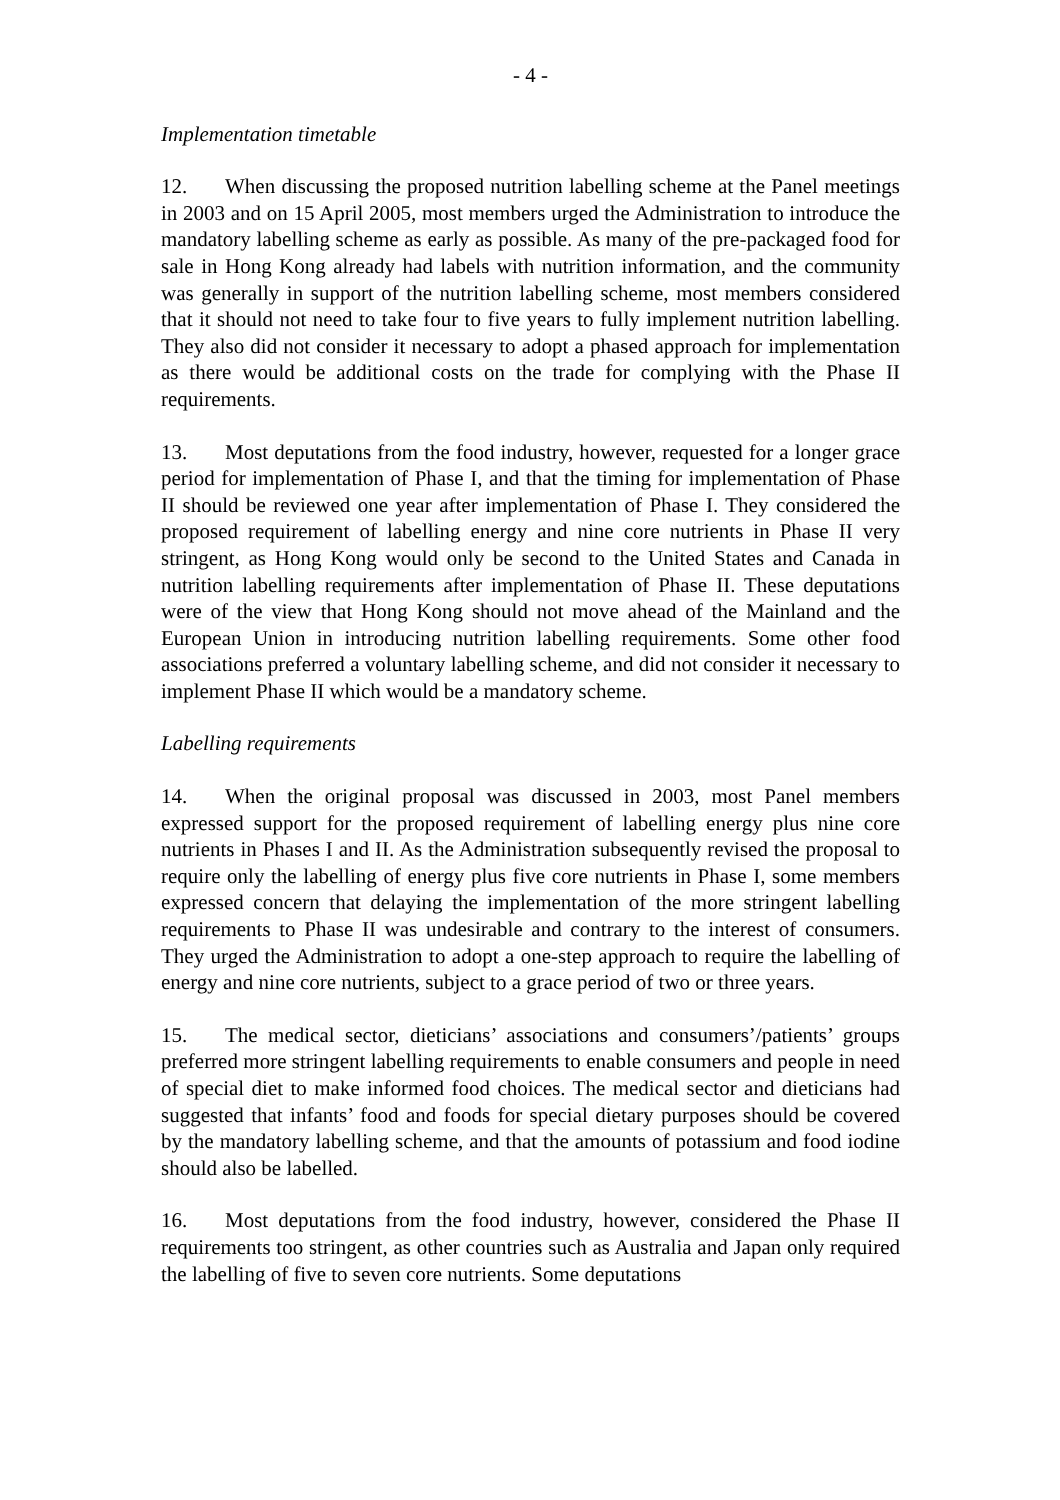- 4 -
Implementation timetable
12. When discussing the proposed nutrition labelling scheme at the Panel meetings in 2003 and on 15 April 2005, most members urged the Administration to introduce the mandatory labelling scheme as early as possible. As many of the pre-packaged food for sale in Hong Kong already had labels with nutrition information, and the community was generally in support of the nutrition labelling scheme, most members considered that it should not need to take four to five years to fully implement nutrition labelling. They also did not consider it necessary to adopt a phased approach for implementation as there would be additional costs on the trade for complying with the Phase II requirements.
13. Most deputations from the food industry, however, requested for a longer grace period for implementation of Phase I, and that the timing for implementation of Phase II should be reviewed one year after implementation of Phase I. They considered the proposed requirement of labelling energy and nine core nutrients in Phase II very stringent, as Hong Kong would only be second to the United States and Canada in nutrition labelling requirements after implementation of Phase II. These deputations were of the view that Hong Kong should not move ahead of the Mainland and the European Union in introducing nutrition labelling requirements. Some other food associations preferred a voluntary labelling scheme, and did not consider it necessary to implement Phase II which would be a mandatory scheme.
Labelling requirements
14. When the original proposal was discussed in 2003, most Panel members expressed support for the proposed requirement of labelling energy plus nine core nutrients in Phases I and II. As the Administration subsequently revised the proposal to require only the labelling of energy plus five core nutrients in Phase I, some members expressed concern that delaying the implementation of the more stringent labelling requirements to Phase II was undesirable and contrary to the interest of consumers. They urged the Administration to adopt a one-step approach to require the labelling of energy and nine core nutrients, subject to a grace period of two or three years.
15. The medical sector, dieticians’ associations and consumers’/patients’ groups preferred more stringent labelling requirements to enable consumers and people in need of special diet to make informed food choices. The medical sector and dieticians had suggested that infants’ food and foods for special dietary purposes should be covered by the mandatory labelling scheme, and that the amounts of potassium and food iodine should also be labelled.
16. Most deputations from the food industry, however, considered the Phase II requirements too stringent, as other countries such as Australia and Japan only required the labelling of five to seven core nutrients. Some deputations